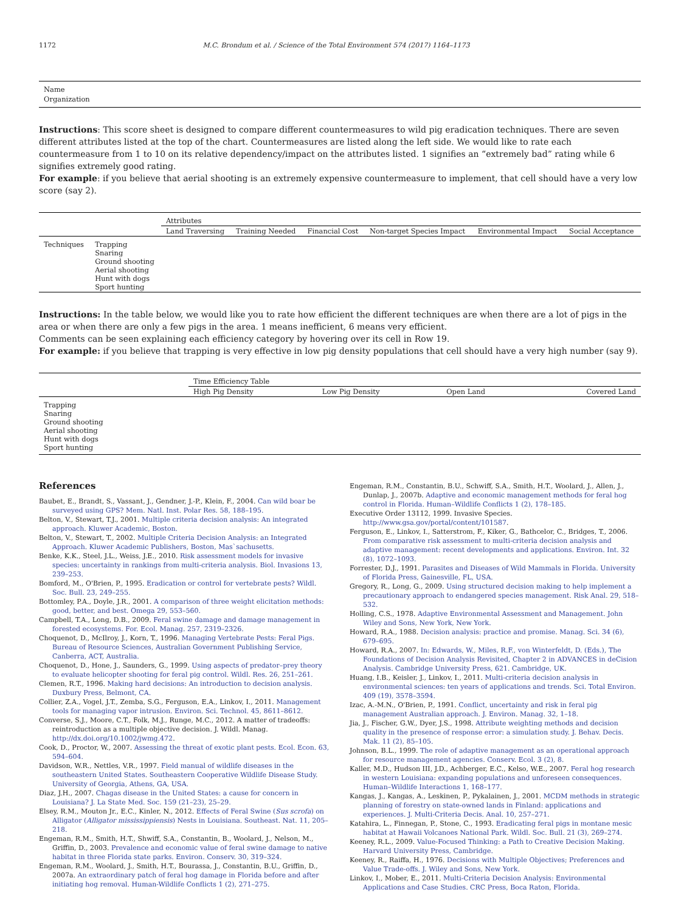1172 M.C. Brondum et al. / Science of the Total Environment 574 (2017) 1164–1173
| Name |
| Organization |
Instructions: This score sheet is designed to compare different countermeasures to wild pig eradication techniques. There are seven different attributes listed at the top of the chart. Countermeasures are listed along the left side. We would like to rate each countermeasure from 1 to 10 on its relative dependency/impact on the attributes listed. 1 signifies an “extremely bad” rating while 6 signifies extremely good rating.
For example: if you believe that aerial shooting is an extremely expensive countermeasure to implement, that cell should have a very low score (say 2).
| | | Attributes | | | | | |
| --- | --- | --- | --- | --- | --- | --- | --- |
| | | Land Traversing | Training Needed | Financial Cost | Non-target Species Impact | Environmental Impact | Social Acceptance |
| Techniques | Trapping Snaring Ground shooting Aerial shooting Hunt with dogs Sport hunting | | | | | | |
Instructions: In the table below, we would like you to rate how efficient the different techniques are when there are a lot of pigs in the area or when there are only a few pigs in the area. 1 means inefficient, 6 means very efficient.
Comments can be seen explaining each efficiency category by hovering over its cell in Row 19.
For example: if you believe that trapping is very effective in low pig density populations that cell should have a very high number (say 9).
| | Time Efficiency Table | | | |
| --- | --- | --- | --- | --- |
| | High Pig Density | Low Pig Density | Open Land | Covered Land |
| Trapping Snaring Ground shooting Aerial shooting Hunt with dogs Sport hunting | | | | |
References
Baubet, E., Brandt, S., Vassant, J., Gendner, J.-P., Klein, F., 2004. Can wild boar be surveyed using GPS? Mem. Natl. Inst. Polar Res. 58, 188–195.
Belton, V., Stewart, T.J., 2001. Multiple criteria decision analysis: An integrated approach. Kluwer Academic, Boston.
Belton, V., Stewart, T., 2002. Multiple Criteria Decision Analysis: an Integrated Approach. Kluwer Academic Publishers, Boston, Mas`sachusetts.
Benke, K.K., Steel, J.L., Weiss, J.E., 2010. Risk assessment models for invasive species: uncertainty in rankings from multi-criteria analysis. Biol. Invasions 13, 239–253.
Bomford, M., O'Brien, P., 1995. Eradication or control for vertebrate pests? Wildl. Soc. Bull. 23, 249–255.
Bottomley, P.A., Doyle, J.R., 2001. A comparison of three weight elicitation methods: good, better, and best. Omega 29, 553–560.
Campbell, T.A., Long, D.B., 2009. Feral swine damage and damage management in forested ecosystems. For. Ecol. Manag. 257, 2319–2326.
Choquenot, D., McIlroy, J., Korn, T., 1996. Managing Vertebrate Pests: Feral Pigs. Bureau of Resource Sciences, Australian Government Publishing Service, Canberra, ACT, Australia.
Choquenot, D., Hone, J., Saunders, G., 1999. Using aspects of predator–prey theory to evaluate helicopter shooting for feral pig control. Wildl. Res. 26, 251–261.
Clemen, R.T., 1996. Making hard decisions: An introduction to decision analysis. Duxbury Press, Belmont, CA.
Collier, Z.A., Vogel, J.T., Zemba, S.G., Ferguson, E.A., Linkov, I., 2011. Management tools for managing vapor intrusion. Environ. Sci. Technol. 45, 8611–8612.
Converse, S.J., Moore, C.T., Folk, M.J., Runge, M.C., 2012. A matter of tradeoffs: reintroduction as a multiple objective decision. J. Wildl. Manag. http://dx.doi.org/10.1002/jwmg.472.
Cook, D., Proctor, W., 2007. Assessing the threat of exotic plant pests. Ecol. Econ. 63, 594–604.
Davidson, W.R., Nettles, V.R., 1997. Field manual of wildlife diseases in the southeastern United States. Southeastern Cooperative Wildlife Disease Study. University of Georgia, Athens, GA, USA.
Diaz, J.H., 2007. Chagas disease in the United States: a cause for concern in Louisiana? J. La State Med. Soc. 159 (21–23), 25–29.
Elsey, R.M., Mouton Jr., E.C., Kinler, N., 2012. Effects of Feral Swine (Sus scrofa) on Alligator (Alligator mississippiensis) Nests in Louisiana. Southeast. Nat. 11, 205–218.
Engeman, R.M., Smith, H.T., Shwiff, S.A., Constantin, B., Woolard, J., Nelson, M., Griffin, D., 2003. Prevalence and economic value of feral swine damage to native habitat in three Florida state parks. Environ. Conserv. 30, 319–324.
Engeman, R.M., Woolard, J., Smith, H.T., Bourassa, J., Constantin, B.U., Griffin, D., 2007a. An extraordinary patch of feral hog damage in Florida before and after initiating hog removal. Human-Wildlife Conflicts 1 (2), 271–275.
Engeman, R.M., Constantin, B.U., Schwiff, S.A., Smith, H.T., Woolard, J., Allen, J., Dunlap, J., 2007b. Adaptive and economic management methods for feral hog control in Florida. Human–Wildlife Conflicts 1 (2), 178–185.
Executive Order 13112, 1999. Invasive Species. http://www.gsa.gov/portal/content/101587.
Ferguson, E., Linkov, I., Satterstrom, F., Kiker, G., Bathcelor, C., Bridges, T., 2006. From comparative risk assessment to multi-criteria decision analysis and adaptive management: recent developments and applications. Environ. Int. 32 (8), 1072–1093.
Forrester, D.J., 1991. Parasites and Diseases of Wild Mammals in Florida. University of Florida Press, Gainesville, FL, USA.
Gregory, R., Long, G., 2009. Using structured decision making to help implement a precautionary approach to endangered species management. Risk Anal. 29, 518–532.
Holling, C.S., 1978. Adaptive Environmental Assessment and Management. John Wiley and Sons, New York, New York.
Howard, R.A., 1988. Decision analysis: practice and promise. Manag. Sci. 34 (6), 679–695.
Howard, R.A., 2007. In: Edwards, W., Miles, R.F., von Winterfeldt, D. (Eds.), The Foundations of Decision Analysis Revisited, Chapter 2 in ADVANCES in deCision Analysis. Cambridge University Press, 621. Cambridge, UK.
Huang, I.B., Keisler, J., Linkov, I., 2011. Multi-criteria decision analysis in environmental sciences: ten years of applications and trends. Sci. Total Environ. 409 (19), 3578–3594.
Izac, A.-M.N., O'Brien, P., 1991. Conflict, uncertainty and risk in feral pig management Australian approach. J. Environ. Manag. 32, 1–18.
Jia, J., Fischer, G.W., Dyer, J.S., 1998. Attribute weighting methods and decision quality in the presence of response error: a simulation study. J. Behav. Decis. Mak. 11 (2), 85–105.
Johnson, B.L., 1999. The role of adaptive management as an operational approach for resource management agencies. Conserv. Ecol. 3 (2), 8.
Kaller, M.D., Hudson III, J.D., Achberger, E.C., Kelso, W.E., 2007. Feral hog research in western Louisiana: expanding populations and unforeseen consequences. Human–Wildlife Interactions 1, 168–177.
Kangas, J., Kangas, A., Leskinen, P., Pykalainen, J., 2001. MCDM methods in strategic planning of forestry on state-owned lands in Finland: applications and experiences. J. Multi-Criteria Decis. Anal. 10, 257–271.
Katahira, L., Finnegan, P., Stone, C., 1993. Eradicating feral pigs in montane mesic habitat at Hawaii Volcanoes National Park. Wildl. Soc. Bull. 21 (3), 269–274.
Keeney, R.L., 2009. Value-Focused Thinking: a Path to Creative Decision Making. Harvard University Press, Cambridge.
Keeney, R., Raiffa, H., 1976. Decisions with Multiple Objectives; Preferences and Value Trade-offs. J. Wiley and Sons, New York.
Linkov, I., Mober, E., 2011. Multi-Criteria Decision Analysis: Environmental Applications and Case Studies. CRC Press, Boca Raton, Florida.